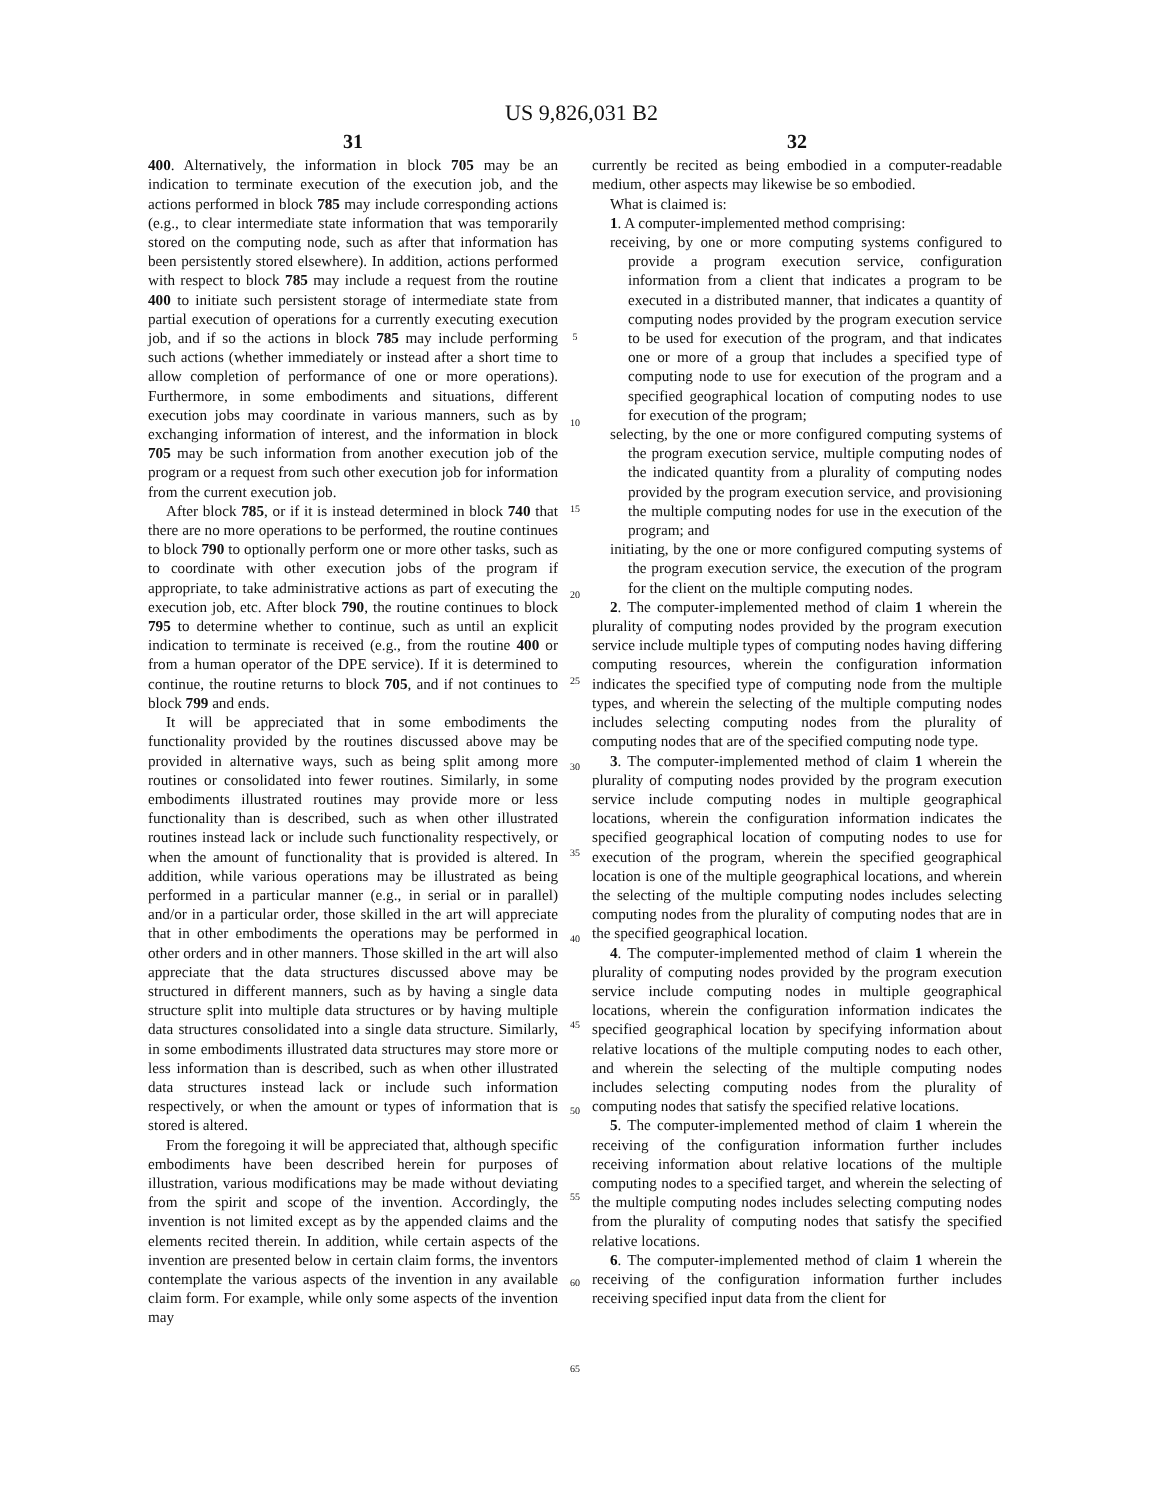US 9,826,031 B2
31
400. Alternatively, the information in block 705 may be an indication to terminate execution of the execution job, and the actions performed in block 785 may include corresponding actions (e.g., to clear intermediate state information that was temporarily stored on the computing node, such as after that information has been persistently stored elsewhere). In addition, actions performed with respect to block 785 may include a request from the routine 400 to initiate such persistent storage of intermediate state from partial execution of operations for a currently executing execution job, and if so the actions in block 785 may include performing such actions (whether immediately or instead after a short time to allow completion of performance of one or more operations). Furthermore, in some embodiments and situations, different execution jobs may coordinate in various manners, such as by exchanging information of interest, and the information in block 705 may be such information from another execution job of the program or a request from such other execution job for information from the current execution job.
After block 785, or if it is instead determined in block 740 that there are no more operations to be performed, the routine continues to block 790 to optionally perform one or more other tasks, such as to coordinate with other execution jobs of the program if appropriate, to take administrative actions as part of executing the execution job, etc. After block 790, the routine continues to block 795 to determine whether to continue, such as until an explicit indication to terminate is received (e.g., from the routine 400 or from a human operator of the DPE service). If it is determined to continue, the routine returns to block 705, and if not continues to block 799 and ends.
It will be appreciated that in some embodiments the functionality provided by the routines discussed above may be provided in alternative ways, such as being split among more routines or consolidated into fewer routines. Similarly, in some embodiments illustrated routines may provide more or less functionality than is described, such as when other illustrated routines instead lack or include such functionality respectively, or when the amount of functionality that is provided is altered. In addition, while various operations may be illustrated as being performed in a particular manner (e.g., in serial or in parallel) and/or in a particular order, those skilled in the art will appreciate that in other embodiments the operations may be performed in other orders and in other manners. Those skilled in the art will also appreciate that the data structures discussed above may be structured in different manners, such as by having a single data structure split into multiple data structures or by having multiple data structures consolidated into a single data structure. Similarly, in some embodiments illustrated data structures may store more or less information than is described, such as when other illustrated data structures instead lack or include such information respectively, or when the amount or types of information that is stored is altered.
From the foregoing it will be appreciated that, although specific embodiments have been described herein for purposes of illustration, various modifications may be made without deviating from the spirit and scope of the invention. Accordingly, the invention is not limited except as by the appended claims and the elements recited therein. In addition, while certain aspects of the invention are presented below in certain claim forms, the inventors contemplate the various aspects of the invention in any available claim form. For example, while only some aspects of the invention may
5
10
15
20
25
30
35
40
45
50
55
60
65
32
currently be recited as being embodied in a computer-readable medium, other aspects may likewise be so embodied.
What is claimed is:
1. A computer-implemented method comprising:
receiving, by one or more computing systems configured to provide a program execution service, configuration information from a client that indicates a program to be executed in a distributed manner, that indicates a quantity of computing nodes provided by the program execution service to be used for execution of the program, and that indicates one or more of a group that includes a specified type of computing node to use for execution of the program and a specified geographical location of computing nodes to use for execution of the program;
selecting, by the one or more configured computing systems of the program execution service, multiple computing nodes of the indicated quantity from a plurality of computing nodes provided by the program execution service, and provisioning the multiple computing nodes for use in the execution of the program; and
initiating, by the one or more configured computing systems of the program execution service, the execution of the program for the client on the multiple computing nodes.
2. The computer-implemented method of claim 1 wherein the plurality of computing nodes provided by the program execution service include multiple types of computing nodes having differing computing resources, wherein the configuration information indicates the specified type of computing node from the multiple types, and wherein the selecting of the multiple computing nodes includes selecting computing nodes from the plurality of computing nodes that are of the specified computing node type.
3. The computer-implemented method of claim 1 wherein the plurality of computing nodes provided by the program execution service include computing nodes in multiple geographical locations, wherein the configuration information indicates the specified geographical location of computing nodes to use for execution of the program, wherein the specified geographical location is one of the multiple geographical locations, and wherein the selecting of the multiple computing nodes includes selecting computing nodes from the plurality of computing nodes that are in the specified geographical location.
4. The computer-implemented method of claim 1 wherein the plurality of computing nodes provided by the program execution service include computing nodes in multiple geographical locations, wherein the configuration information indicates the specified geographical location by specifying information about relative locations of the multiple computing nodes to each other, and wherein the selecting of the multiple computing nodes includes selecting computing nodes from the plurality of computing nodes that satisfy the specified relative locations.
5. The computer-implemented method of claim 1 wherein the receiving of the configuration information further includes receiving information about relative locations of the multiple computing nodes to a specified target, and wherein the selecting of the multiple computing nodes includes selecting computing nodes from the plurality of computing nodes that satisfy the specified relative locations.
6. The computer-implemented method of claim 1 wherein the receiving of the configuration information further includes receiving specified input data from the client for